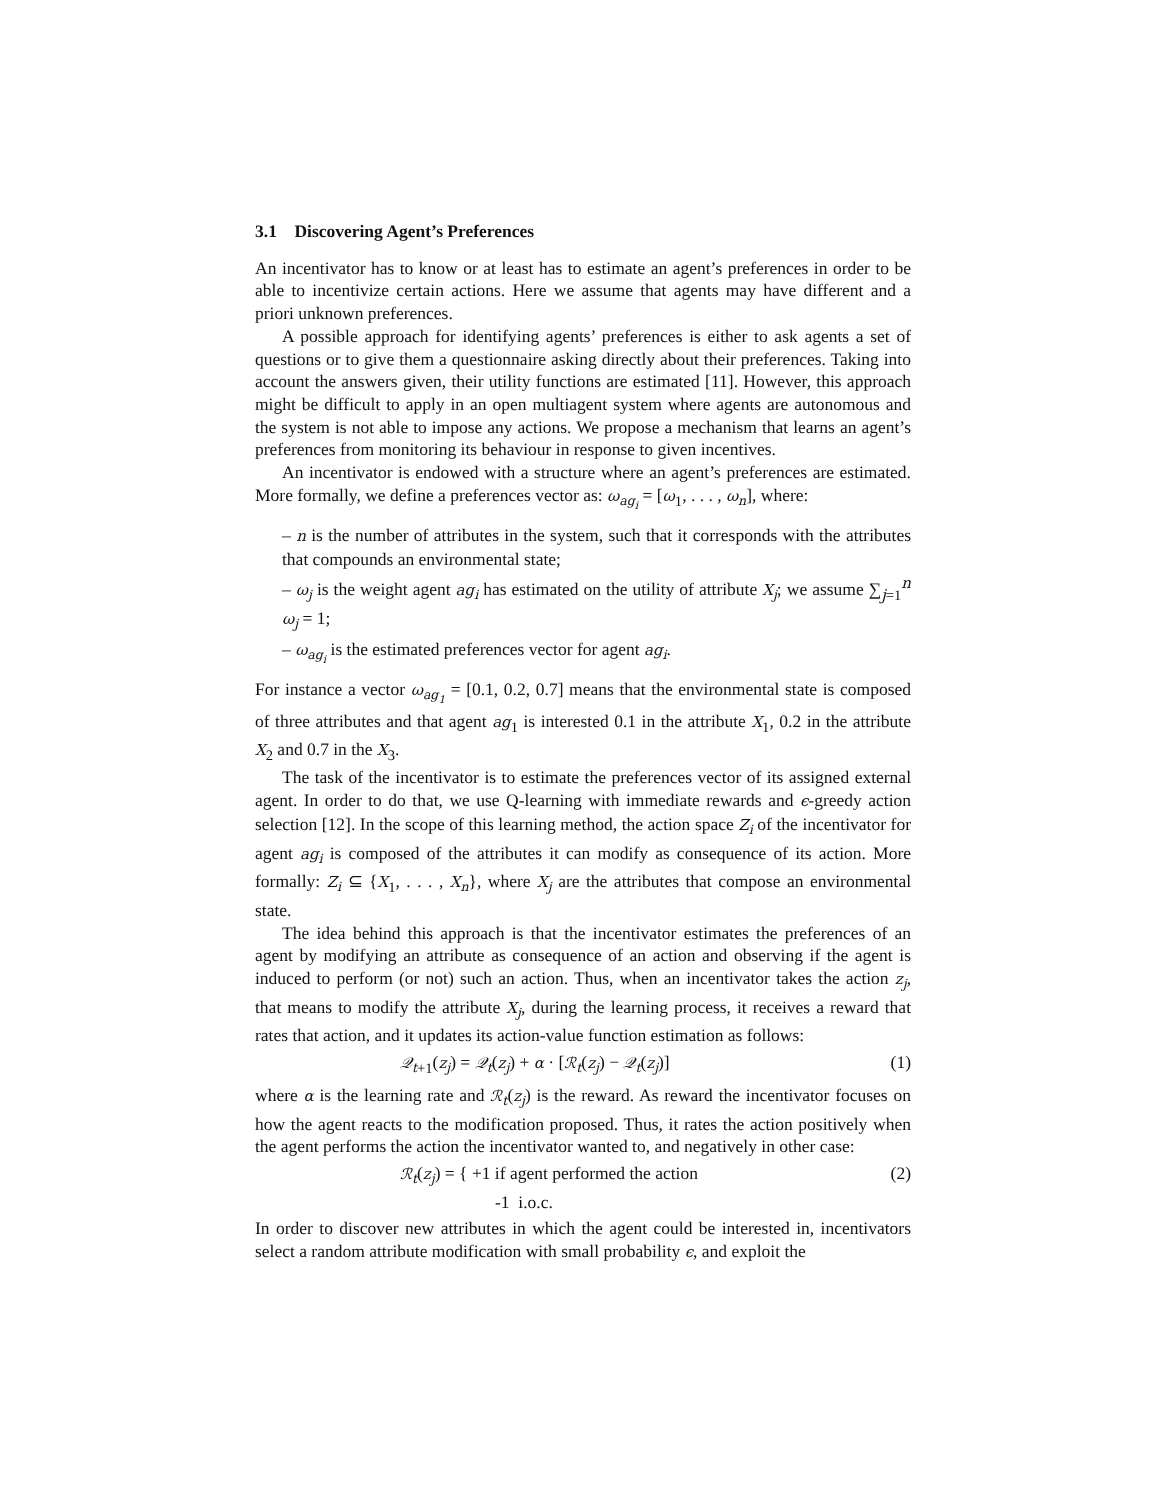3.1 Discovering Agent’s Preferences
An incentivator has to know or at least has to estimate an agent’s preferences in order to be able to incentivize certain actions. Here we assume that agents may have different and a priori unknown preferences.
A possible approach for identifying agents’ preferences is either to ask agents a set of questions or to give them a questionnaire asking directly about their preferences. Taking into account the answers given, their utility functions are estimated [11]. However, this approach might be difficult to apply in an open multiagent system where agents are autonomous and the system is not able to impose any actions. We propose a mechanism that learns an agent’s preferences from monitoring its behaviour in response to given incentives.
An incentivator is endowed with a structure where an agent’s preferences are estimated. More formally, we define a preferences vector as: ω<sub>ag<sub>i</sub></sub> = [ω<sub>1</sub>, . . . , ω<sub>n</sub>], where:
– n is the number of attributes in the system, such that it corresponds with the attributes that compounds an environmental state;
– ω<sub>j</sub> is the weight agent ag<sub>i</sub> has estimated on the utility of attribute X<sub>j</sub>; we assume ∑<sub>j=1</sub><sup>n</sup> ω<sub>j</sub> = 1;
– ω<sub>ag<sub>i</sub></sub> is the estimated preferences vector for agent ag<sub>i</sub>.
For instance a vector ω<sub>ag<sub>1</sub></sub> = [0.1, 0.2, 0.7] means that the environmental state is composed of three attributes and that agent ag<sub>1</sub> is interested 0.1 in the attribute X<sub>1</sub>, 0.2 in the attribute X<sub>2</sub> and 0.7 in the X<sub>3</sub>.
The task of the incentivator is to estimate the preferences vector of its assigned external agent. In order to do that, we use Q-learning with immediate rewards and ϵ-greedy action selection [12]. In the scope of this learning method, the action space Z<sub>i</sub> of the incentivator for agent ag<sub>i</sub> is composed of the attributes it can modify as consequence of its action. More formally: Z<sub>i</sub> ⊆ {X<sub>1</sub>, . . . , X<sub>n</sub>}, where X<sub>j</sub> are the attributes that compose an environmental state.
The idea behind this approach is that the incentivator estimates the preferences of an agent by modifying an attribute as consequence of an action and observing if the agent is induced to perform (or not) such an action. Thus, when an incentivator takes the action z<sub>j</sub>, that means to modify the attribute X<sub>j</sub>, during the learning process, it receives a reward that rates that action, and it updates its action-value function estimation as follows:
𝒬<sub>t</sub><sub>+1</sub>(z<sub>j</sub>) = 𝒬<sub>t</sub>(z<sub>j</sub>) + α · [ℛ<sub>t</sub>(z<sub>j</sub>) − 𝒬<sub>t</sub>(z<sub>j</sub>)] (1)
where α is the learning rate and ℛ<sub>t</sub>(z<sub>j</sub>) is the reward. As reward the incentivator focuses on how the agent reacts to the modification proposed. Thus, it rates the action positively when the agent performs the action the incentivator wanted to, and negatively in other case:
ℛ<sub>t</sub>(z<sub>j</sub>) = { +1 if agent performed the action
-1 i.o.c. (2)
In order to discover new attributes in which the agent could be interested in, incentivators select a random attribute modification with small probability ϵ, and exploit the